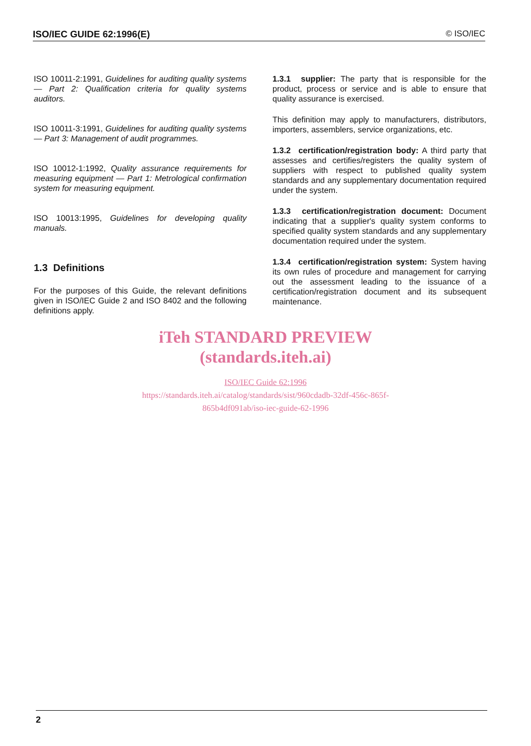ISO/IEC GUIDE 62:1996(E) © ISO/IEC
ISO 10011-2:1991, Guidelines for auditing quality systems — Part 2: Qualification criteria for quality systems auditors.
ISO 10011-3:1991, Guidelines for auditing quality systems — Part 3: Management of audit programmes.
ISO 10012-1:1992, Quality assurance requirements for measuring equipment — Part 1: Metrological confirmation system for measuring equipment.
ISO 10013:1995, Guidelines for developing quality manuals.
1.3 Definitions
For the purposes of this Guide, the relevant definitions given in ISO/IEC Guide 2 and ISO 8402 and the following definitions apply.
1.3.1 supplier: The party that is responsible for the product, process or service and is able to ensure that quality assurance is exercised.
This definition may apply to manufacturers, distributors, importers, assemblers, service organizations, etc.
1.3.2 certification/registration body: A third party that assesses and certifies/registers the quality system of suppliers with respect to published quality system standards and any supplementary documentation required under the system.
1.3.3 certification/registration document: Document indicating that a supplier's quality system conforms to specified quality system standards and any supplementary documentation required under the system.
1.3.4 certification/registration system: System having its own rules of procedure and management for carrying out the assessment leading to the issuance of a certification/registration document and its subsequent maintenance.
iTeh STANDARD PREVIEW
(standards.iteh.ai)
ISO/IEC Guide 62:1996
https://standards.iteh.ai/catalog/standards/sist/960cdadb-32df-456c-865f-
865b4df091ab/iso-iec-guide-62-1996
2